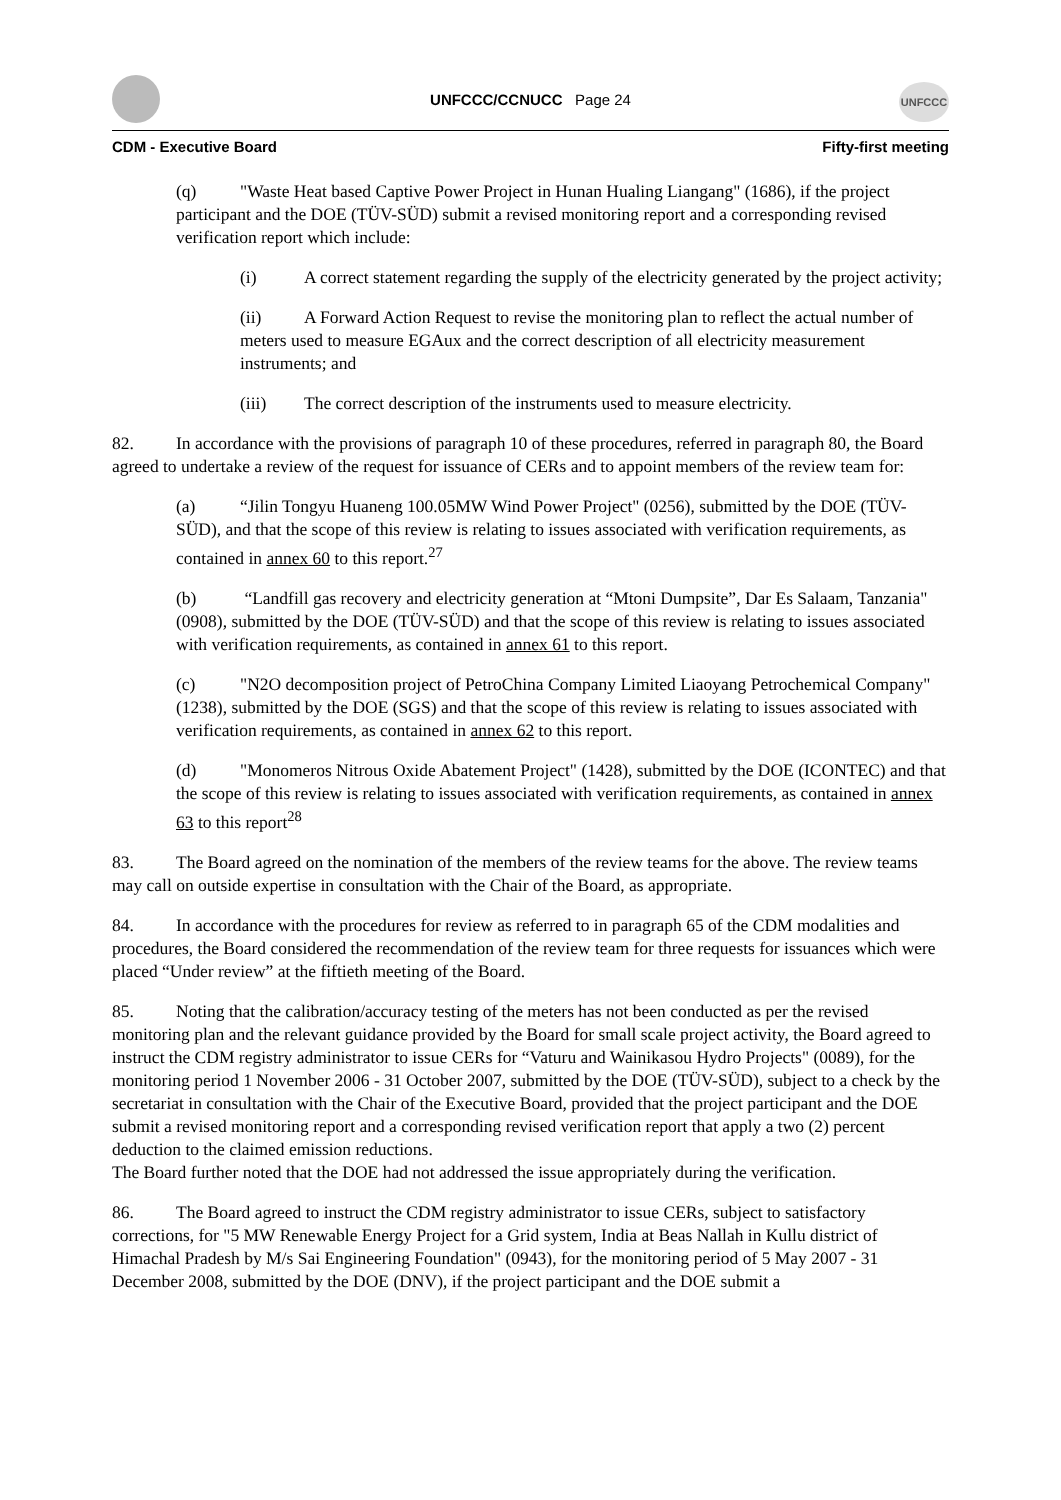UNFCCC/CCNUCC Page 24
UNFCCC
CDM - Executive Board Fifty-first meeting
(q) "Waste Heat based Captive Power Project in Hunan Hualing Liangang" (1686), if the project participant and the DOE (TÜV-SÜD) submit a revised monitoring report and a corresponding revised verification report which include:
(i) A correct statement regarding the supply of the electricity generated by the project activity;
(ii) A Forward Action Request to revise the monitoring plan to reflect the actual number of meters used to measure EGAux and the correct description of all electricity measurement instruments; and
(iii) The correct description of the instruments used to measure electricity.
82. In accordance with the provisions of paragraph 10 of these procedures, referred in paragraph 80, the Board agreed to undertake a review of the request for issuance of CERs and to appoint members of the review team for:
(a) “Jilin Tongyu Huaneng 100.05MW Wind Power Project" (0256), submitted by the DOE (TÜV-SÜD), and that the scope of this review is relating to issues associated with verification requirements, as contained in annex 60 to this report.<sup>27</sup>
(b) “Landfill gas recovery and electricity generation at “Mtoni Dumpsite”, Dar Es Salaam, Tanzania" (0908), submitted by the DOE (TÜV-SÜD) and that the scope of this review is relating to issues associated with verification requirements, as contained in annex 61 to this report.
(c) "N2O decomposition project of PetroChina Company Limited Liaoyang Petrochemical Company" (1238), submitted by the DOE (SGS) and that the scope of this review is relating to issues associated with verification requirements, as contained in annex 62 to this report.
(d) "Monomeros Nitrous Oxide Abatement Project" (1428), submitted by the DOE (ICONTEC) and that the scope of this review is relating to issues associated with verification requirements, as contained in annex 63 to this report<sup>28</sup>
83. The Board agreed on the nomination of the members of the review teams for the above. The review teams may call on outside expertise in consultation with the Chair of the Board, as appropriate.
84. In accordance with the procedures for review as referred to in paragraph 65 of the CDM modalities and procedures, the Board considered the recommendation of the review team for three requests for issuances which were placed “Under review” at the fiftieth meeting of the Board.
85. Noting that the calibration/accuracy testing of the meters has not been conducted as per the revised monitoring plan and the relevant guidance provided by the Board for small scale project activity, the Board agreed to instruct the CDM registry administrator to issue CERs for “Vaturu and Wainikasou Hydro Projects" (0089), for the monitoring period 1 November 2006 - 31 October 2007, submitted by the DOE (TÜV-SÜD), subject to a check by the secretariat in consultation with the Chair of the Executive Board, provided that the project participant and the DOE submit a revised monitoring report and a corresponding revised verification report that apply a two (2) percent deduction to the claimed emission reductions.
The Board further noted that the DOE had not addressed the issue appropriately during the verification.
86. The Board agreed to instruct the CDM registry administrator to issue CERs, subject to satisfactory corrections, for "5 MW Renewable Energy Project for a Grid system, India at Beas Nallah in Kullu district of Himachal Pradesh by M/s Sai Engineering Foundation" (0943), for the monitoring period of 5 May 2007 - 31 December 2008, submitted by the DOE (DNV), if the project participant and the DOE submit a